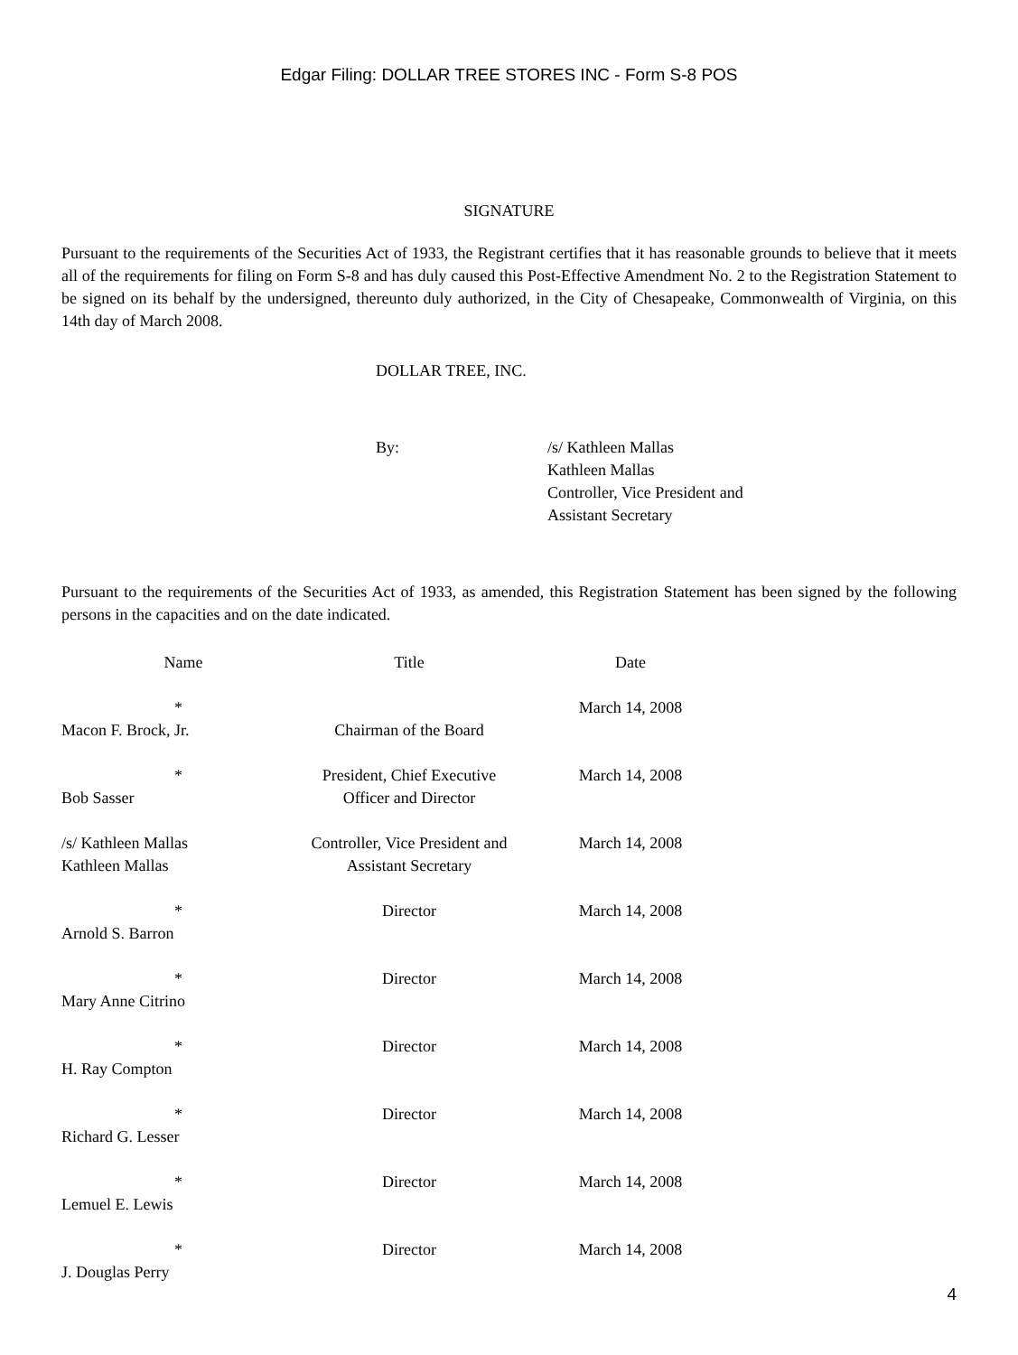Edgar Filing: DOLLAR TREE STORES INC - Form S-8 POS
SIGNATURE
Pursuant to the requirements of the Securities Act of 1933, the Registrant certifies that it has reasonable grounds to believe that it meets all of the requirements for filing on Form S-8 and has duly caused this Post-Effective Amendment No. 2 to the Registration Statement to be signed on its behalf by the undersigned, thereunto duly authorized, in the City of Chesapeake, Commonwealth of Virginia, on this 14th day of March 2008.
DOLLAR TREE, INC.
By: /s/ Kathleen Mallas
Kathleen Mallas
Controller, Vice President and
Assistant Secretary
Pursuant to the requirements of the Securities Act of 1933, as amended, this Registration Statement has been signed by the following persons in the capacities and on the date indicated.
| Name | Title | Date |
| --- | --- | --- |
| * Macon F. Brock, Jr. | Chairman of the Board | March 14, 2008 |
| * Bob Sasser | President, Chief Executive Officer and Director | March 14, 2008 |
| /s/ Kathleen Mallas Kathleen Mallas | Controller, Vice President and Assistant Secretary | March 14, 2008 |
| * Arnold S. Barron | Director | March 14, 2008 |
| * Mary Anne Citrino | Director | March 14, 2008 |
| * H. Ray Compton | Director | March 14, 2008 |
| * Richard G. Lesser | Director | March 14, 2008 |
| * Lemuel E. Lewis | Director | March 14, 2008 |
| * J. Douglas Perry | Director | March 14, 2008 |
4